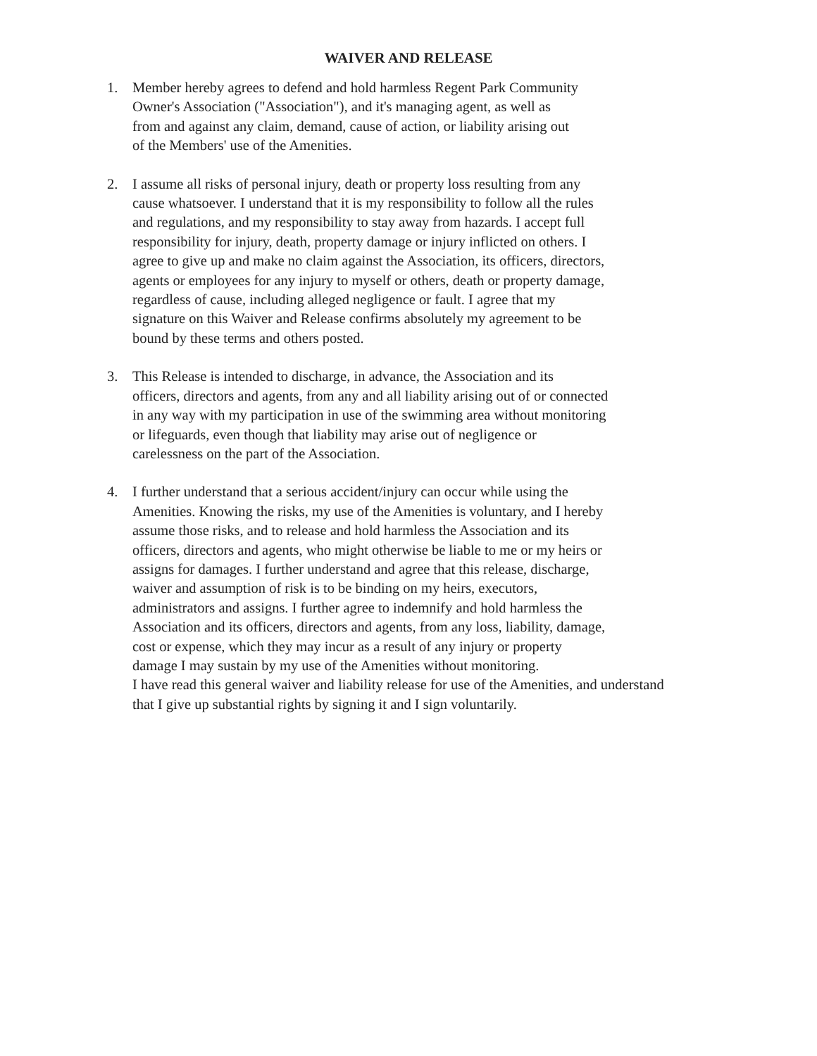WAIVER AND RELEASE
1. Member hereby agrees to defend and hold harmless Regent Park Community
Owner's Association ("Association"), and it's managing agent, as well as
from and against any claim, demand, cause of action, or liability arising out
of the Members' use of the Amenities.
2. I assume all risks of personal injury, death or property loss resulting from any
cause whatsoever. I understand that it is my responsibility to follow all the rules
and regulations, and my responsibility to stay away from hazards. I accept full
responsibility for injury, death, property damage or injury inflicted on others. I
agree to give up and make no claim against the Association, its officers, directors,
agents or employees for any injury to myself or others, death or property damage,
regardless of cause, including alleged negligence or fault. I agree that my
signature on this Waiver and Release confirms absolutely my agreement to be
bound by these terms and others posted.
3. This Release is intended to discharge, in advance, the Association and its
officers, directors and agents, from any and all liability arising out of or connected
in any way with my participation in use of the swimming area without monitoring
or lifeguards, even though that liability may arise out of negligence or
carelessness on the part of the Association.
4. I further understand that a serious accident/injury can occur while using the
Amenities. Knowing the risks, my use of the Amenities is voluntary, and I hereby
assume those risks, and to release and hold harmless the Association and its
officers, directors and agents, who might otherwise be liable to me or my heirs or
assigns for damages. I further understand and agree that this release, discharge,
waiver and assumption of risk is to be binding on my heirs, executors,
administrators and assigns. I further agree to indemnify and hold harmless the
Association and its officers, directors and agents, from any loss, liability, damage,
cost or expense, which they may incur as a result of any injury or property
damage I may sustain by my use of the Amenities without monitoring.
I have read this general waiver and liability release for use of the Amenities, and understand
that I give up substantial rights by signing it and I sign voluntarily.